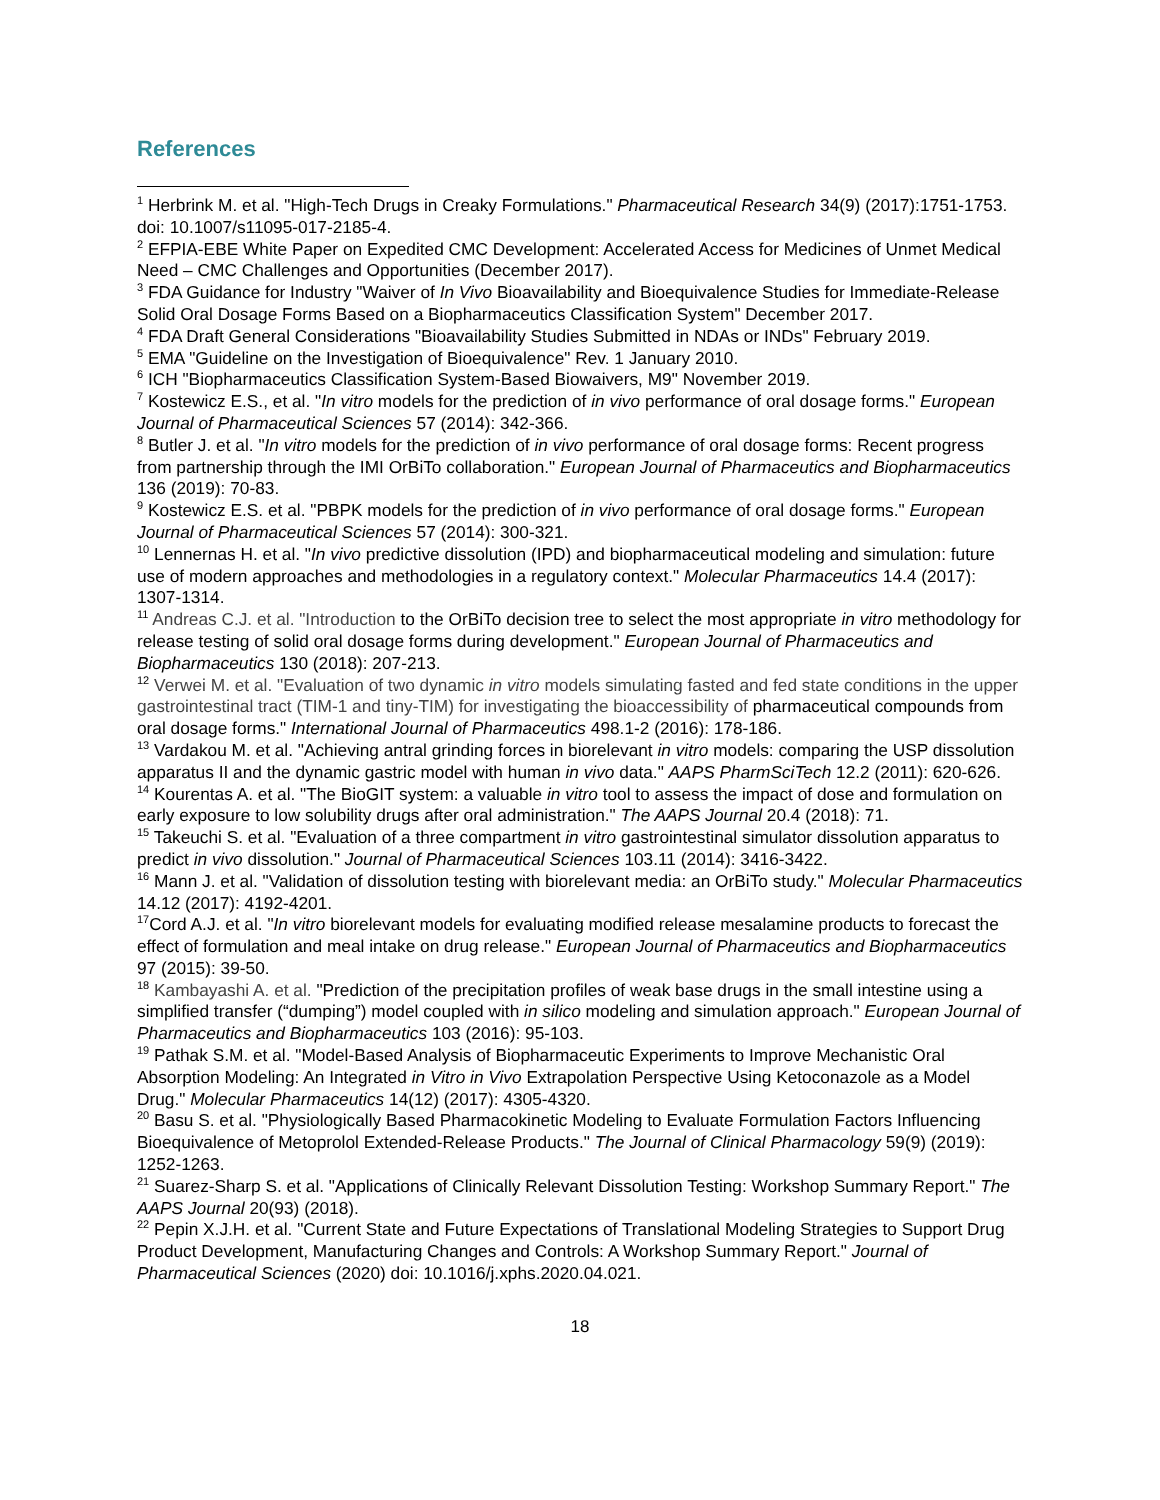References
<sup>1</sup> Herbrink M. et al. "High-Tech Drugs in Creaky Formulations." Pharmaceutical Research 34(9) (2017):1751-1753. doi: 10.1007/s11095-017-2185-4.
<sup>2</sup> EFPIA-EBE White Paper on Expedited CMC Development: Accelerated Access for Medicines of Unmet Medical Need – CMC Challenges and Opportunities (December 2017).
<sup>3</sup> FDA Guidance for Industry "Waiver of In Vivo Bioavailability and Bioequivalence Studies for Immediate-Release Solid Oral Dosage Forms Based on a Biopharmaceutics Classification System" December 2017.
<sup>4</sup> FDA Draft General Considerations "Bioavailability Studies Submitted in NDAs or INDs" February 2019.
<sup>5</sup> EMA "Guideline on the Investigation of Bioequivalence" Rev. 1 January 2010.
<sup>6</sup> ICH "Biopharmaceutics Classification System-Based Biowaivers, M9" November 2019.
<sup>7</sup> Kostewicz E.S., et al. "In vitro models for the prediction of in vivo performance of oral dosage forms." European Journal of Pharmaceutical Sciences 57 (2014): 342-366.
<sup>8</sup> Butler J. et al. "In vitro models for the prediction of in vivo performance of oral dosage forms: Recent progress from partnership through the IMI OrBiTo collaboration." European Journal of Pharmaceutics and Biopharmaceutics 136 (2019): 70-83.
<sup>9</sup> Kostewicz E.S. et al. "PBPK models for the prediction of in vivo performance of oral dosage forms." European Journal of Pharmaceutical Sciences 57 (2014): 300-321.
<sup>10</sup> Lennernas H. et al. "In vivo predictive dissolution (IPD) and biopharmaceutical modeling and simulation: future use of modern approaches and methodologies in a regulatory context." Molecular Pharmaceutics 14.4 (2017): 1307-1314.
<sup>11</sup> Andreas C.J. et al. "Introduction to the OrBiTo decision tree to select the most appropriate in vitro methodology for release testing of solid oral dosage forms during development." European Journal of Pharmaceutics and Biopharmaceutics 130 (2018): 207-213.
<sup>12</sup> Verwei M. et al. "Evaluation of two dynamic in vitro models simulating fasted and fed state conditions in the upper gastrointestinal tract (TIM-1 and tiny-TIM) for investigating the bioaccessibility of pharmaceutical compounds from oral dosage forms." International Journal of Pharmaceutics 498.1-2 (2016): 178-186.
<sup>13</sup> Vardakou M. et al. "Achieving antral grinding forces in biorelevant in vitro models: comparing the USP dissolution apparatus II and the dynamic gastric model with human in vivo data." AAPS PharmSciTech 12.2 (2011): 620-626.
<sup>14</sup> Kourentas A. et al. "The BioGIT system: a valuable in vitro tool to assess the impact of dose and formulation on early exposure to low solubility drugs after oral administration." The AAPS Journal 20.4 (2018): 71.
<sup>15</sup> Takeuchi S. et al. "Evaluation of a three compartment in vitro gastrointestinal simulator dissolution apparatus to predict in vivo dissolution." Journal of Pharmaceutical Sciences 103.11 (2014): 3416-3422.
<sup>16</sup> Mann J. et al. "Validation of dissolution testing with biorelevant media: an OrBiTo study." Molecular Pharmaceutics 14.12 (2017): 4192-4201.
<sup>17</sup> Cord A.J. et al. "In vitro biorelevant models for evaluating modified release mesalamine products to forecast the effect of formulation and meal intake on drug release." European Journal of Pharmaceutics and Biopharmaceutics 97 (2015): 39-50.
<sup>18</sup> Kambayashi A. et al. "Prediction of the precipitation profiles of weak base drugs in the small intestine using a simplified transfer (“dumping”) model coupled with in silico modeling and simulation approach." European Journal of Pharmaceutics and Biopharmaceutics 103 (2016): 95-103.
<sup>19</sup> Pathak S.M. et al. "Model-Based Analysis of Biopharmaceutic Experiments to Improve Mechanistic Oral Absorption Modeling: An Integrated in Vitro in Vivo Extrapolation Perspective Using Ketoconazole as a Model Drug." Molecular Pharmaceutics 14(12) (2017): 4305-4320.
<sup>20</sup> Basu S. et al. "Physiologically Based Pharmacokinetic Modeling to Evaluate Formulation Factors Influencing Bioequivalence of Metoprolol Extended-Release Products." The Journal of Clinical Pharmacology 59(9) (2019): 1252-1263.
<sup>21</sup> Suarez-Sharp S. et al. "Applications of Clinically Relevant Dissolution Testing: Workshop Summary Report." The AAPS Journal 20(93) (2018).
<sup>22</sup> Pepin X.J.H. et al. "Current State and Future Expectations of Translational Modeling Strategies to Support Drug Product Development, Manufacturing Changes and Controls: A Workshop Summary Report." Journal of Pharmaceutical Sciences (2020) doi: 10.1016/j.xphs.2020.04.021.
18